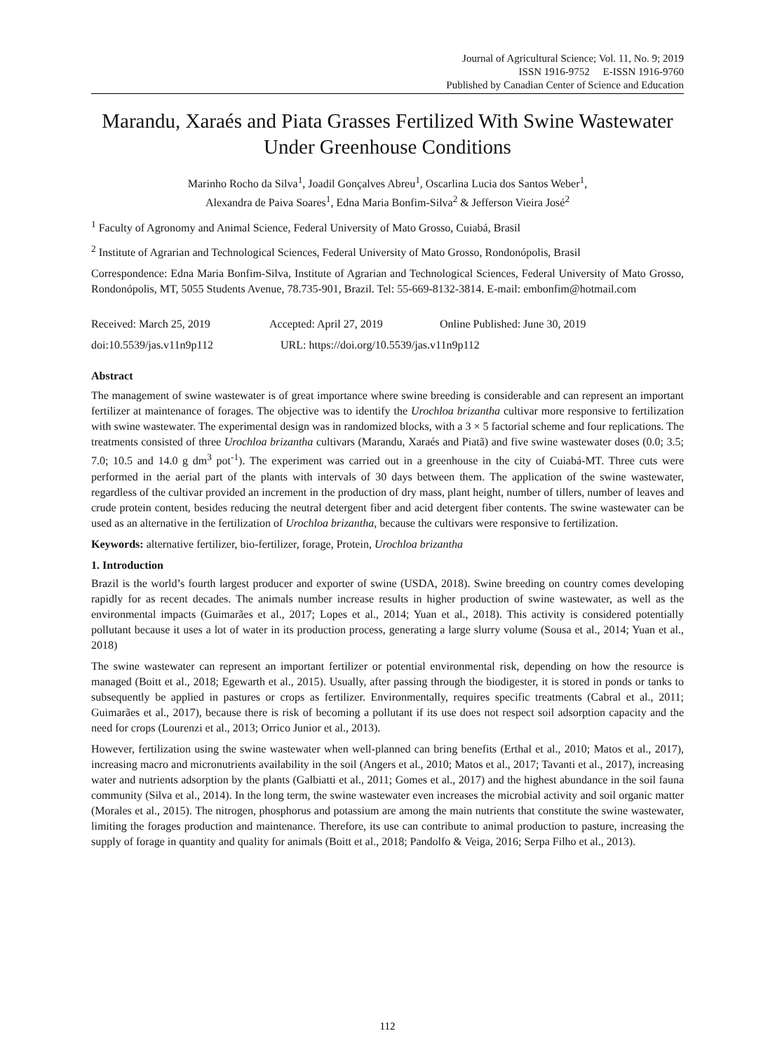Journal of Agricultural Science; Vol. 11, No. 9; 2019
ISSN 1916-9752 E-ISSN 1916-9760
Published by Canadian Center of Science and Education
Marandu, Xaraés and Piata Grasses Fertilized With Swine Wastewater Under Greenhouse Conditions
Marinho Rocho da Silva<sup>1</sup>, Joadil Gonçalves Abreu<sup>1</sup>, Oscarlina Lucia dos Santos Weber<sup>1</sup>,
Alexandra de Paiva Soares<sup>1</sup>, Edna Maria Bonfim-Silva<sup>2</sup> & Jefferson Vieira José<sup>2</sup>
<sup>1</sup> Faculty of Agronomy and Animal Science, Federal University of Mato Grosso, Cuiabá, Brasil
<sup>2</sup> Institute of Agrarian and Technological Sciences, Federal University of Mato Grosso, Rondonópolis, Brasil
Correspondence: Edna Maria Bonfim-Silva, Institute of Agrarian and Technological Sciences, Federal University of Mato Grosso, Rondonópolis, MT, 5055 Students Avenue, 78.735-901, Brazil. Tel: 55-669-8132-3814. E-mail: embonfim@hotmail.com
Received: March 25, 2019 Accepted: April 27, 2019 Online Published: June 30, 2019
doi:10.5539/jas.v11n9p112 URL: https://doi.org/10.5539/jas.v11n9p112
Abstract
The management of swine wastewater is of great importance where swine breeding is considerable and can represent an important fertilizer at maintenance of forages. The objective was to identify the Urochloa brizantha cultivar more responsive to fertilization with swine wastewater. The experimental design was in randomized blocks, with a 3 × 5 factorial scheme and four replications. The treatments consisted of three Urochloa brizantha cultivars (Marandu, Xaraés and Piatã) and five swine wastewater doses (0.0; 3.5; 7.0; 10.5 and 14.0 g dm<sup>3</sup> pot<sup>-1</sup>). The experiment was carried out in a greenhouse in the city of Cuiabá-MT. Three cuts were performed in the aerial part of the plants with intervals of 30 days between them. The application of the swine wastewater, regardless of the cultivar provided an increment in the production of dry mass, plant height, number of tillers, number of leaves and crude protein content, besides reducing the neutral detergent fiber and acid detergent fiber contents. The swine wastewater can be used as an alternative in the fertilization of Urochloa brizantha, because the cultivars were responsive to fertilization.
Keywords: alternative fertilizer, bio-fertilizer, forage, Protein, Urochloa brizantha
1. Introduction
Brazil is the world’s fourth largest producer and exporter of swine (USDA, 2018). Swine breeding on country comes developing rapidly for as recent decades. The animals number increase results in higher production of swine wastewater, as well as the environmental impacts (Guimarães et al., 2017; Lopes et al., 2014; Yuan et al., 2018). This activity is considered potentially pollutant because it uses a lot of water in its production process, generating a large slurry volume (Sousa et al., 2014; Yuan et al., 2018)
The swine wastewater can represent an important fertilizer or potential environmental risk, depending on how the resource is managed (Boitt et al., 2018; Egewarth et al., 2015). Usually, after passing through the biodigester, it is stored in ponds or tanks to subsequently be applied in pastures or crops as fertilizer. Environmentally, requires specific treatments (Cabral et al., 2011; Guimarães et al., 2017), because there is risk of becoming a pollutant if its use does not respect soil adsorption capacity and the need for crops (Lourenzi et al., 2013; Orrico Junior et al., 2013).
However, fertilization using the swine wastewater when well-planned can bring benefits (Erthal et al., 2010; Matos et al., 2017), increasing macro and micronutrients availability in the soil (Angers et al., 2010; Matos et al., 2017; Tavanti et al., 2017), increasing water and nutrients adsorption by the plants (Galbiatti et al., 2011; Gomes et al., 2017) and the highest abundance in the soil fauna community (Silva et al., 2014). In the long term, the swine wastewater even increases the microbial activity and soil organic matter (Morales et al., 2015). The nitrogen, phosphorus and potassium are among the main nutrients that constitute the swine wastewater, limiting the forages production and maintenance. Therefore, its use can contribute to animal production to pasture, increasing the supply of forage in quantity and quality for animals (Boitt et al., 2018; Pandolfo & Veiga, 2016; Serpa Filho et al., 2013).
112